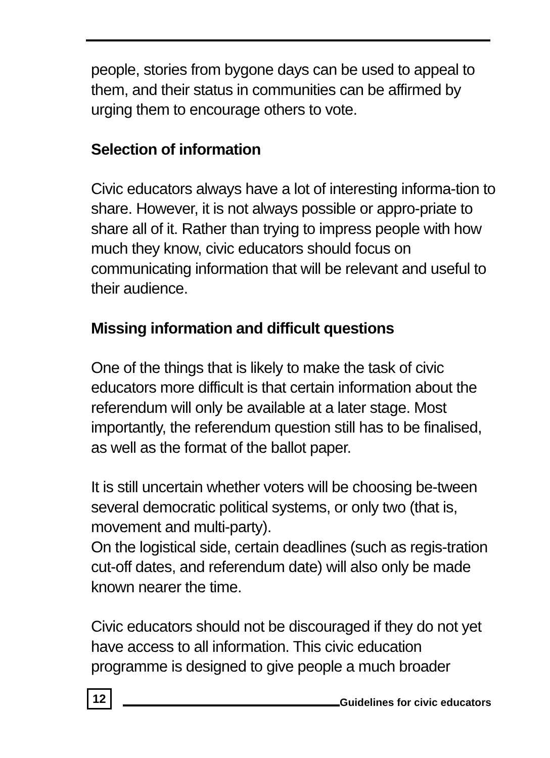people, stories from bygone days can be used to appeal to them, and their status in communities can be affirmed by urging them to encourage others to vote.
Selection of information
Civic educators always have a lot of interesting informa-tion to share. However, it is not always possible or appro-priate to share all of it. Rather than trying to impress people with how much they know, civic educators should focus on communicating information that will be relevant and useful to their audience.
Missing information and difficult questions
One of the things that is likely to make the task of civic educators more difficult is that certain information about the referendum will only be available at a later stage. Most importantly, the referendum question still has to be finalised, as well as the format of the ballot paper.
It is still uncertain whether voters will be choosing be-tween several democratic political systems, or only two (that is, movement and multi-party).
On the logistical side, certain deadlines (such as regis-tration cut-off dates, and referendum date) will also only be made known nearer the time.
Civic educators should not be discouraged if they do not yet have access to all information. This civic education programme is designed to give people a much broader
12 Guidelines for civic educators